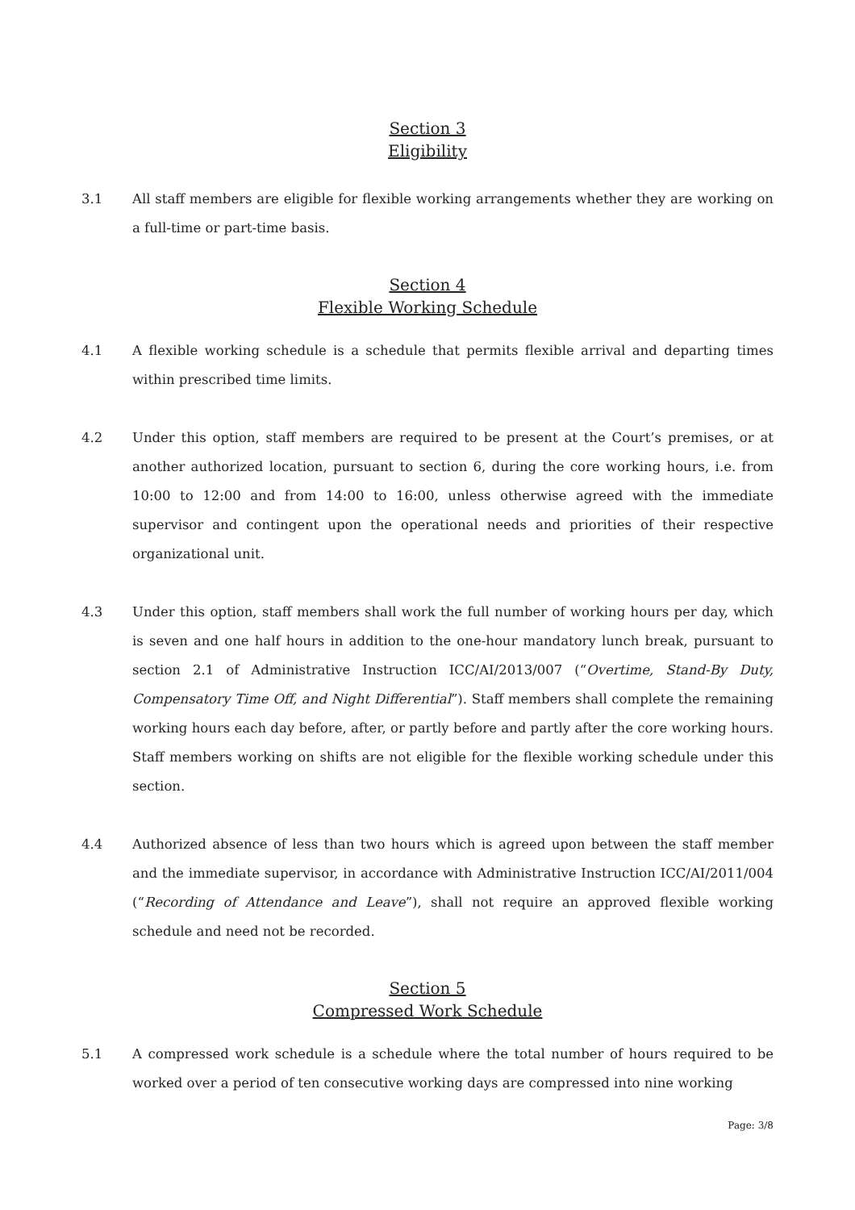Section 3
Eligibility
3.1 All staff members are eligible for flexible working arrangements whether they are working on a full-time or part-time basis.
Section 4
Flexible Working Schedule
4.1 A flexible working schedule is a schedule that permits flexible arrival and departing times within prescribed time limits.
4.2 Under this option, staff members are required to be present at the Court’s premises, or at another authorized location, pursuant to section 6, during the core working hours, i.e. from 10:00 to 12:00 and from 14:00 to 16:00, unless otherwise agreed with the immediate supervisor and contingent upon the operational needs and priorities of their respective organizational unit.
4.3 Under this option, staff members shall work the full number of working hours per day, which is seven and one half hours in addition to the one-hour mandatory lunch break, pursuant to section 2.1 of Administrative Instruction ICC/AI/2013/007 (“Overtime, Stand-By Duty, Compensatory Time Off, and Night Differential”). Staff members shall complete the remaining working hours each day before, after, or partly before and partly after the core working hours. Staff members working on shifts are not eligible for the flexible working schedule under this section.
4.4 Authorized absence of less than two hours which is agreed upon between the staff member and the immediate supervisor, in accordance with Administrative Instruction ICC/AI/2011/004 (“Recording of Attendance and Leave”), shall not require an approved flexible working schedule and need not be recorded.
Section 5
Compressed Work Schedule
5.1 A compressed work schedule is a schedule where the total number of hours required to be worked over a period of ten consecutive working days are compressed into nine working
Page: 3/8